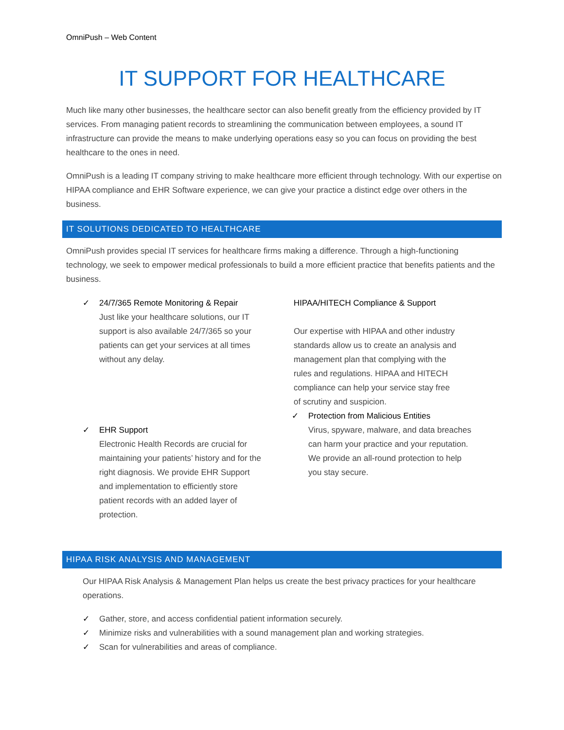OmniPush – Web Content
IT SUPPORT FOR HEALTHCARE
Much like many other businesses, the healthcare sector can also benefit greatly from the efficiency provided by IT services. From managing patient records to streamlining the communication between employees, a sound IT infrastructure can provide the means to make underlying operations easy so you can focus on providing the best healthcare to the ones in need.
OmniPush is a leading IT company striving to make healthcare more efficient through technology. With our expertise on HIPAA compliance and EHR Software experience, we can give your practice a distinct edge over others in the business.
IT SOLUTIONS DEDICATED TO HEALTHCARE
OmniPush provides special IT services for healthcare firms making a difference. Through a high-functioning technology, we seek to empower medical professionals to build a more efficient practice that benefits patients and the business.
✓ 24/7/365 Remote Monitoring & Repair
Just like your healthcare solutions, our IT support is also available 24/7/365 so your patients can get your services at all times without any delay.
✓ EHR Support
Electronic Health Records are crucial for maintaining your patients’ history and for the right diagnosis. We provide EHR Support and implementation to efficiently store patient records with an added layer of protection.
HIPAA/HITECH Compliance & Support
Our expertise with HIPAA and other industry standards allow us to create an analysis and management plan that complying with the rules and regulations. HIPAA and HITECH compliance can help your service stay free of scrutiny and suspicion.
✓ Protection from Malicious Entities
Virus, spyware, malware, and data breaches can harm your practice and your reputation. We provide an all-round protection to help you stay secure.
HIPAA RISK ANALYSIS AND MANAGEMENT
Our HIPAA Risk Analysis & Management Plan helps us create the best privacy practices for your healthcare operations.
✓ Gather, store, and access confidential patient information securely.
✓ Minimize risks and vulnerabilities with a sound management plan and working strategies.
✓ Scan for vulnerabilities and areas of compliance.